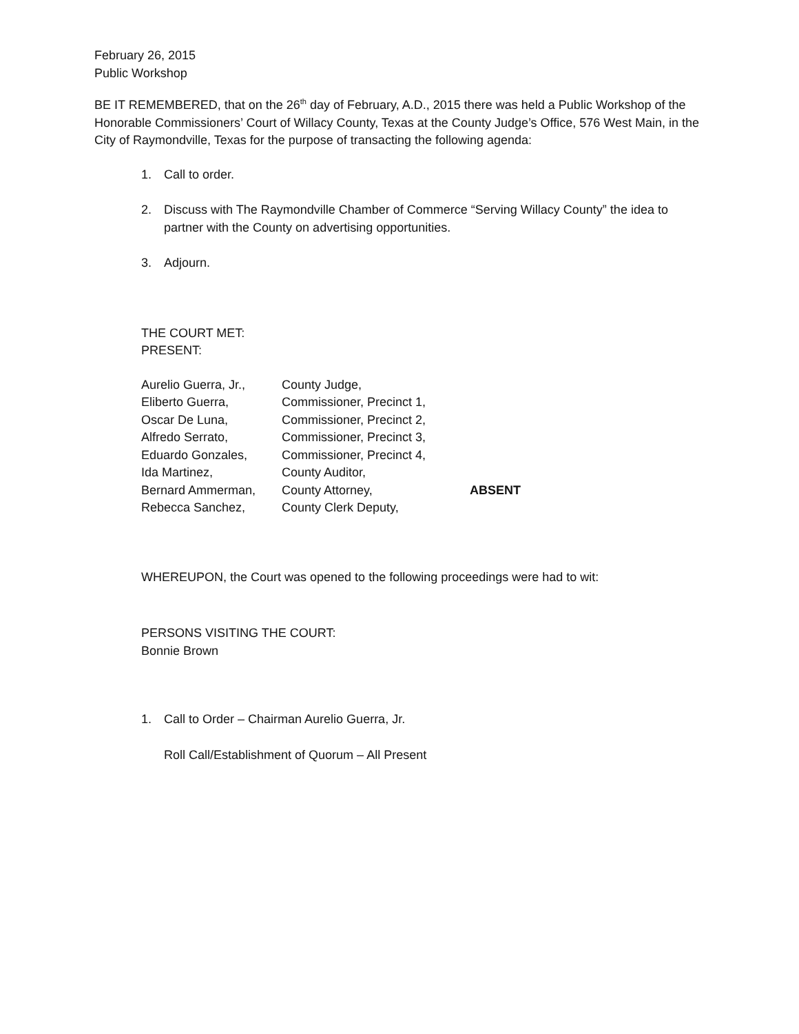February 26, 2015
Public Workshop
BE IT REMEMBERED, that on the 26<sup>th</sup> day of February, A.D., 2015 there was held a Public Workshop of the Honorable Commissioners’ Court of Willacy County, Texas at the County Judge’s Office, 576 West Main, in the City of Raymondville, Texas for the purpose of transacting the following agenda:
1. Call to order.
2. Discuss with The Raymondville Chamber of Commerce “Serving Willacy County” the idea to partner with the County on advertising opportunities.
3. Adjourn.
THE COURT MET:
PRESENT:
| Aurelio Guerra, Jr., | County Judge, | |
| Eliberto Guerra, | Commissioner, Precinct 1, | |
| Oscar De Luna, | Commissioner, Precinct 2, | |
| Alfredo Serrato, | Commissioner, Precinct 3, | |
| Eduardo Gonzales, | Commissioner, Precinct 4, | |
| Ida Martinez, | County Auditor, | |
| Bernard Ammerman, | County Attorney, | ABSENT |
| Rebecca Sanchez, | County Clerk Deputy, | |
WHEREUPON, the Court was opened to the following proceedings were had to wit:
PERSONS VISITING THE COURT:
Bonnie Brown
1. Call to Order – Chairman Aurelio Guerra, Jr.
Roll Call/Establishment of Quorum – All Present